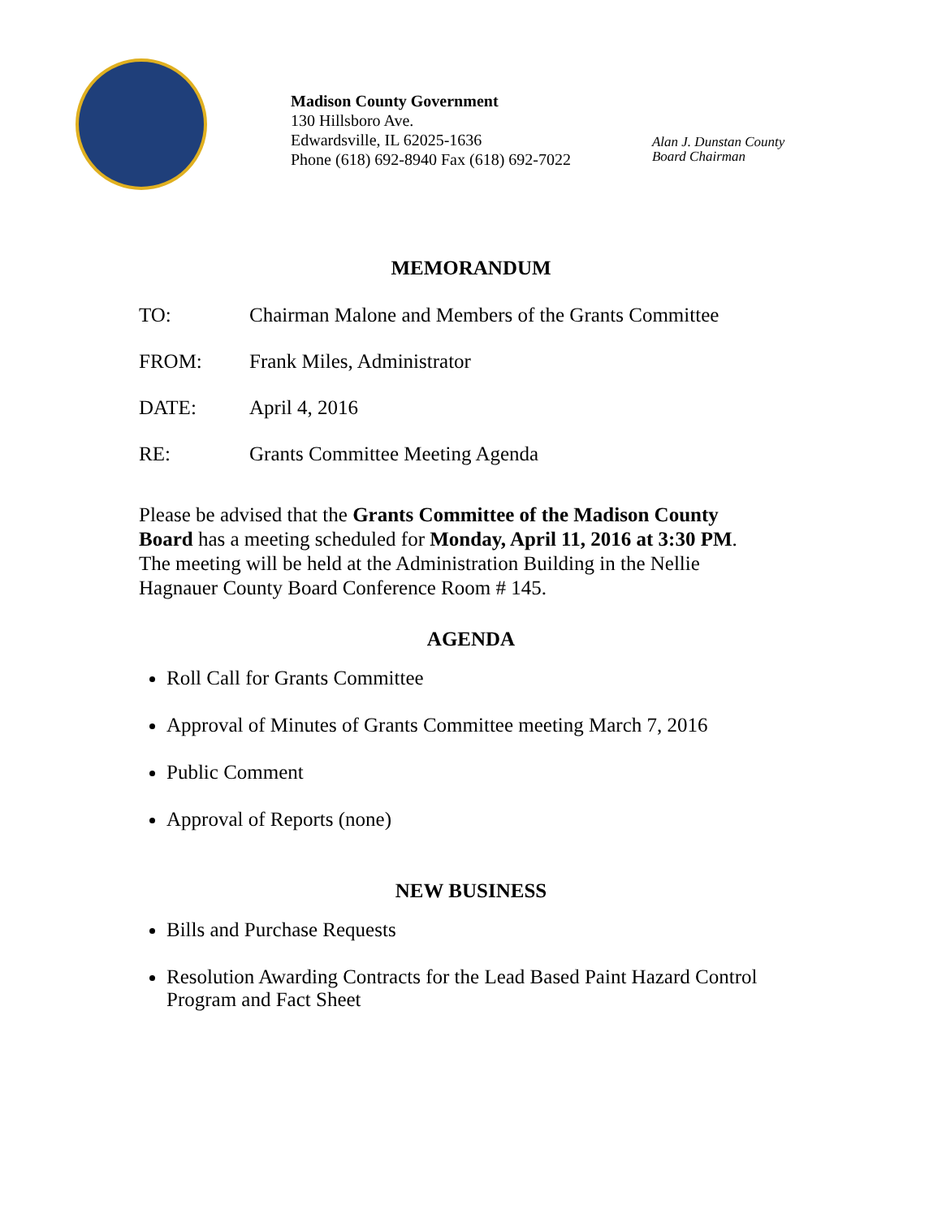Madison County Government
130 Hillsboro Ave.
Edwardsville, IL 62025-1636
Phone (618) 692-8940 Fax (618) 692-7022
Alan J. Dunstan County
Board Chairman
MEMORANDUM
TO: Chairman Malone and Members of the Grants Committee
FROM: Frank Miles, Administrator
DATE: April 4, 2016
RE: Grants Committee Meeting Agenda
Please be advised that the Grants Committee of the Madison County Board has a meeting scheduled for Monday, April 11, 2016 at 3:30 PM. The meeting will be held at the Administration Building in the Nellie Hagnauer County Board Conference Room # 145.
AGENDA
Roll Call for Grants Committee
Approval of Minutes of Grants Committee meeting March 7, 2016
Public Comment
Approval of Reports (none)
NEW BUSINESS
Bills and Purchase Requests
Resolution Awarding Contracts for the Lead Based Paint Hazard Control Program and Fact Sheet